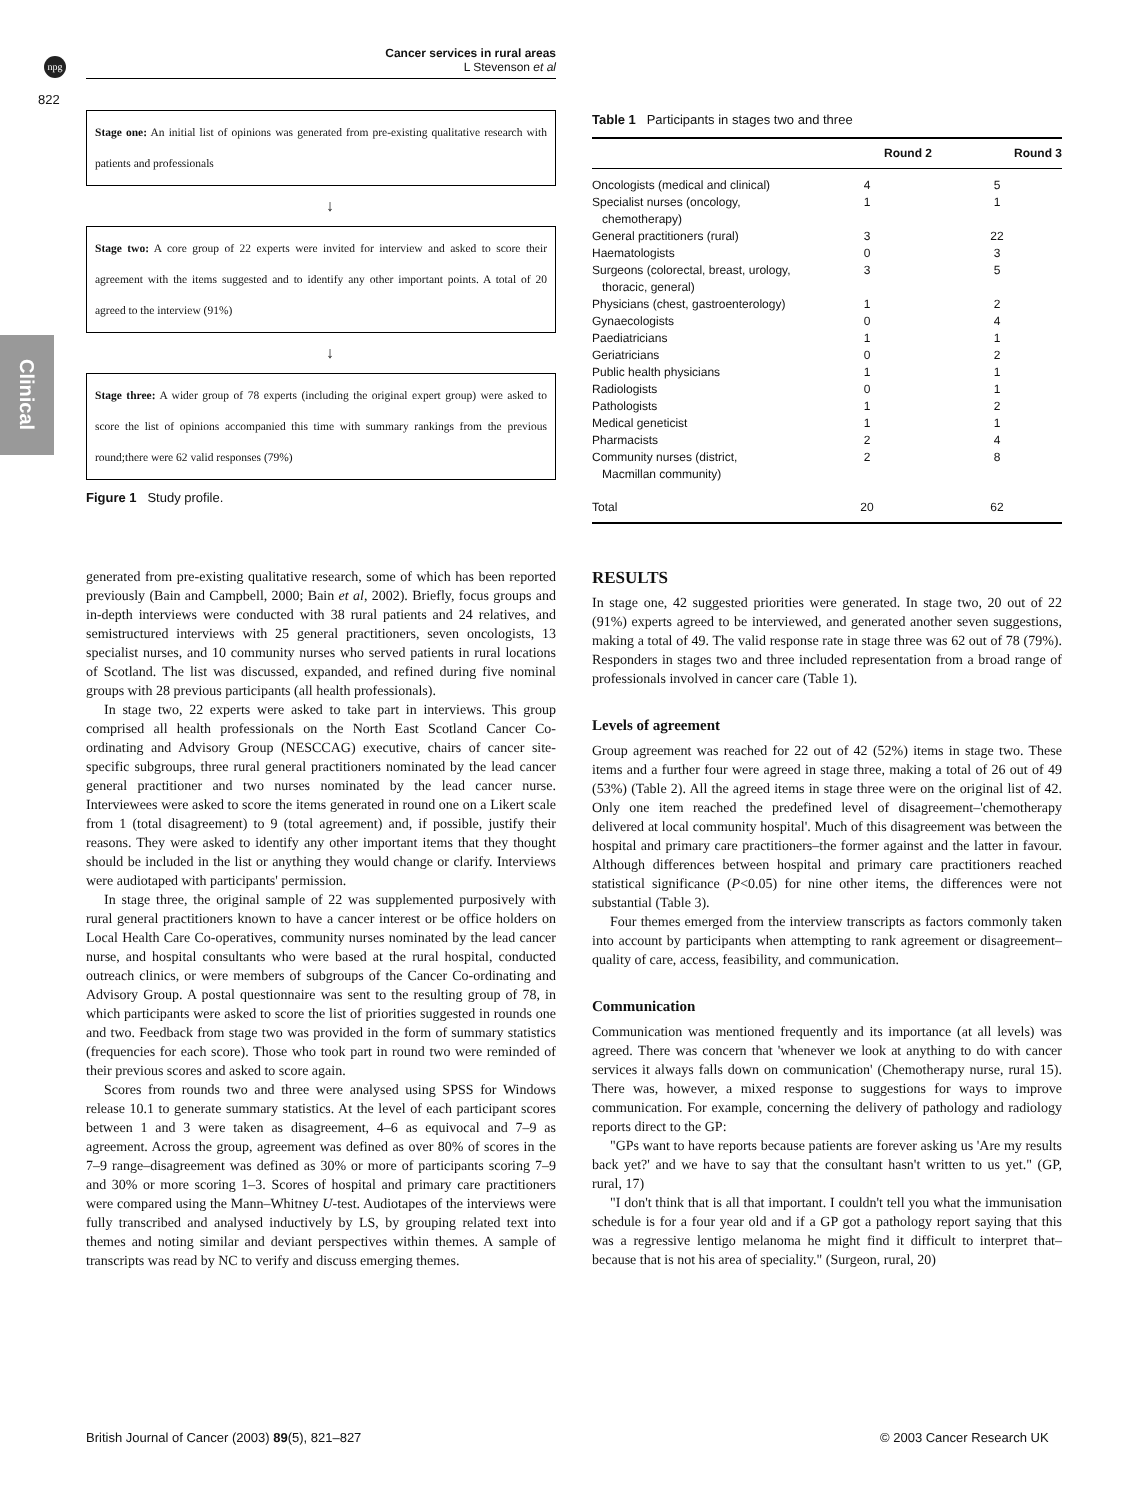npg
Cancer services in rural areas
L Stevenson et al
822
Clinical
Stage one: An initial list of opinions was generated from pre-existing qualitative research with patients and professionals
↓
Stage two: A core group of 22 experts were invited for interview and asked to score their agreement with the items suggested and to identify any other important points. A total of 20 agreed to the interview (91%)
↓
Stage three: A wider group of 78 experts (including the original expert group) were asked to score the list of opinions accompanied this time with summary rankings from the previous round;there were 62 valid responses (79%)
Figure 1 Study profile.
generated from pre-existing qualitative research, some of which has been reported previously (Bain and Campbell, 2000; Bain et al, 2002). Briefly, focus groups and in-depth interviews were conducted with 38 rural patients and 24 relatives, and semistructured interviews with 25 general practitioners, seven oncologists, 13 specialist nurses, and 10 community nurses who served patients in rural locations of Scotland. The list was discussed, expanded, and refined during five nominal groups with 28 previous participants (all health professionals).
In stage two, 22 experts were asked to take part in interviews. This group comprised all health professionals on the North East Scotland Cancer Co-ordinating and Advisory Group (NESCCAG) executive, chairs of cancer site-specific subgroups, three rural general practitioners nominated by the lead cancer general practitioner and two nurses nominated by the lead cancer nurse. Interviewees were asked to score the items generated in round one on a Likert scale from 1 (total disagreement) to 9 (total agreement) and, if possible, justify their reasons. They were asked to identify any other important items that they thought should be included in the list or anything they would change or clarify. Interviews were audiotaped with participants' permission.
In stage three, the original sample of 22 was supplemented purposively with rural general practitioners known to have a cancer interest or be office holders on Local Health Care Co-operatives, community nurses nominated by the lead cancer nurse, and hospital consultants who were based at the rural hospital, conducted outreach clinics, or were members of subgroups of the Cancer Co-ordinating and Advisory Group. A postal questionnaire was sent to the resulting group of 78, in which participants were asked to score the list of priorities suggested in rounds one and two. Feedback from stage two was provided in the form of summary statistics (frequencies for each score). Those who took part in round two were reminded of their previous scores and asked to score again.
Scores from rounds two and three were analysed using SPSS for Windows release 10.1 to generate summary statistics. At the level of each participant scores between 1 and 3 were taken as disagreement, 4–6 as equivocal and 7–9 as agreement. Across the group, agreement was defined as over 80% of scores in the 7–9 range–disagreement was defined as 30% or more of participants scoring 7–9 and 30% or more scoring 1–3. Scores of hospital and primary care practitioners were compared using the Mann–Whitney U-test. Audiotapes of the interviews were fully transcribed and analysed inductively by LS, by grouping related text into themes and noting similar and deviant perspectives within themes. A sample of transcripts was read by NC to verify and discuss emerging themes.
Table 1 Participants in stages two and three
| | Round 2 | Round 3 |
| --- | --- | --- |
| Oncologists (medical and clinical) | 4 | 5 |
| Specialist nurses (oncology, chemotherapy) | 1 | 1 |
| General practitioners (rural) | 3 | 22 |
| Haematologists | 0 | 3 |
| Surgeons (colorectal, breast, urology, thoracic, general) | 3 | 5 |
| Physicians (chest, gastroenterology) | 1 | 2 |
| Gynaecologists | 0 | 4 |
| Paediatricians | 1 | 1 |
| Geriatricians | 0 | 2 |
| Public health physicians | 1 | 1 |
| Radiologists | 0 | 1 |
| Pathologists | 1 | 2 |
| Medical geneticist | 1 | 1 |
| Pharmacists | 2 | 4 |
| Community nurses (district, Macmillan community) | 2 | 8 |
| Total | 20 | 62 |
RESULTS
In stage one, 42 suggested priorities were generated. In stage two, 20 out of 22 (91%) experts agreed to be interviewed, and generated another seven suggestions, making a total of 49. The valid response rate in stage three was 62 out of 78 (79%). Responders in stages two and three included representation from a broad range of professionals involved in cancer care (Table 1).
Levels of agreement
Group agreement was reached for 22 out of 42 (52%) items in stage two. These items and a further four were agreed in stage three, making a total of 26 out of 49 (53%) (Table 2). All the agreed items in stage three were on the original list of 42. Only one item reached the predefined level of disagreement–'chemotherapy delivered at local community hospital'. Much of this disagreement was between the hospital and primary care practitioners–the former against and the latter in favour. Although differences between hospital and primary care practitioners reached statistical significance (P<0.05) for nine other items, the differences were not substantial (Table 3).
Four themes emerged from the interview transcripts as factors commonly taken into account by participants when attempting to rank agreement or disagreement–quality of care, access, feasibility, and communication.
Communication
Communication was mentioned frequently and its importance (at all levels) was agreed. There was concern that 'whenever we look at anything to do with cancer services it always falls down on communication' (Chemotherapy nurse, rural 15). There was, however, a mixed response to suggestions for ways to improve communication. For example, concerning the delivery of pathology and radiology reports direct to the GP:
"GPs want to have reports because patients are forever asking us 'Are my results back yet?' and we have to say that the consultant hasn't written to us yet." (GP, rural, 17)
"I don't think that is all that important. I couldn't tell you what the immunisation schedule is for a four year old and if a GP got a pathology report saying that this was a regressive lentigo melanoma he might find it difficult to interpret that–because that is not his area of speciality." (Surgeon, rural, 20)
British Journal of Cancer (2003) 89(5), 821–827
© 2003 Cancer Research UK